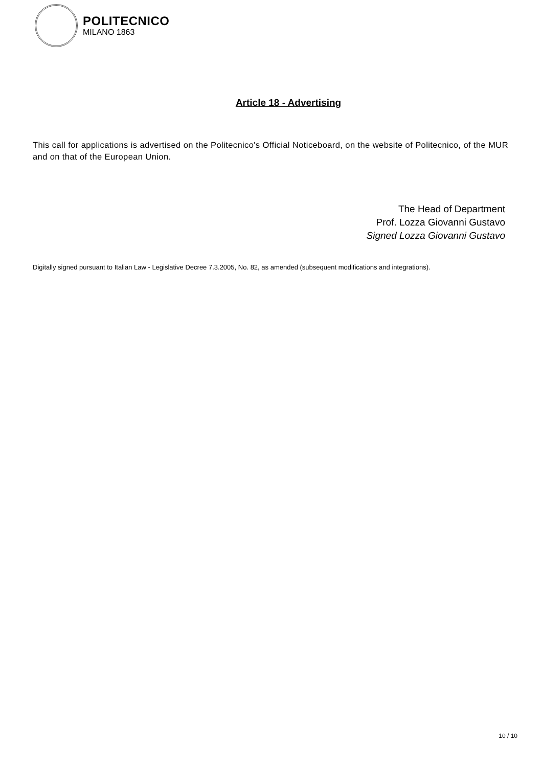POLITECNICO
MILANO 1863
Article 18 - Advertising
This call for applications is advertised on the Politecnico's Official Noticeboard, on the website of Politecnico, of the MUR and on that of the European Union.
The Head of Department
Prof. Lozza Giovanni Gustavo
Signed Lozza Giovanni Gustavo
Digitally signed pursuant to Italian Law - Legislative Decree 7.3.2005, No. 82, as amended (subsequent modifications and integrations).
10 / 10